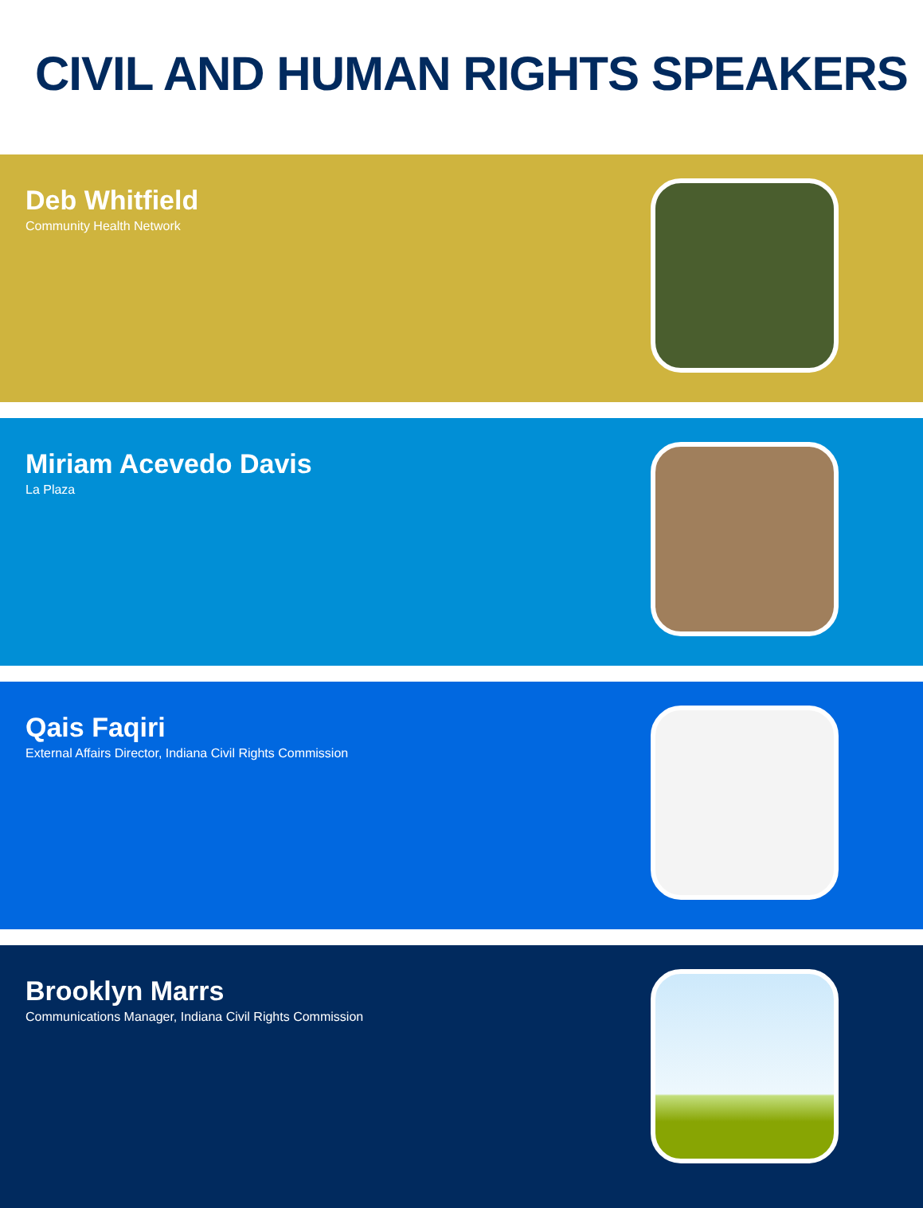CIVIL AND HUMAN RIGHTS SPEAKERS
Deb Whitfield
Community Health Network
Miriam Acevedo Davis
La Plaza
Qais Faqiri
External Affairs Director, Indiana Civil Rights Commission
Brooklyn Marrs
Communications Manager, Indiana Civil Rights Commission